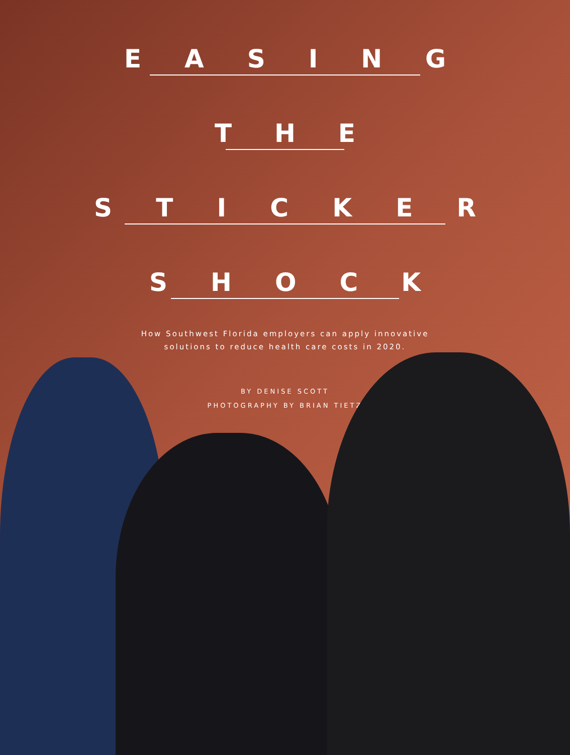EASING
THE
STICKER
SHOCK
How Southwest Florida employers can apply innovative
solutions to reduce health care costs in 2020.
BY DENISE SCOTT
PHOTOGRAPHY BY BRIAN TIETZ